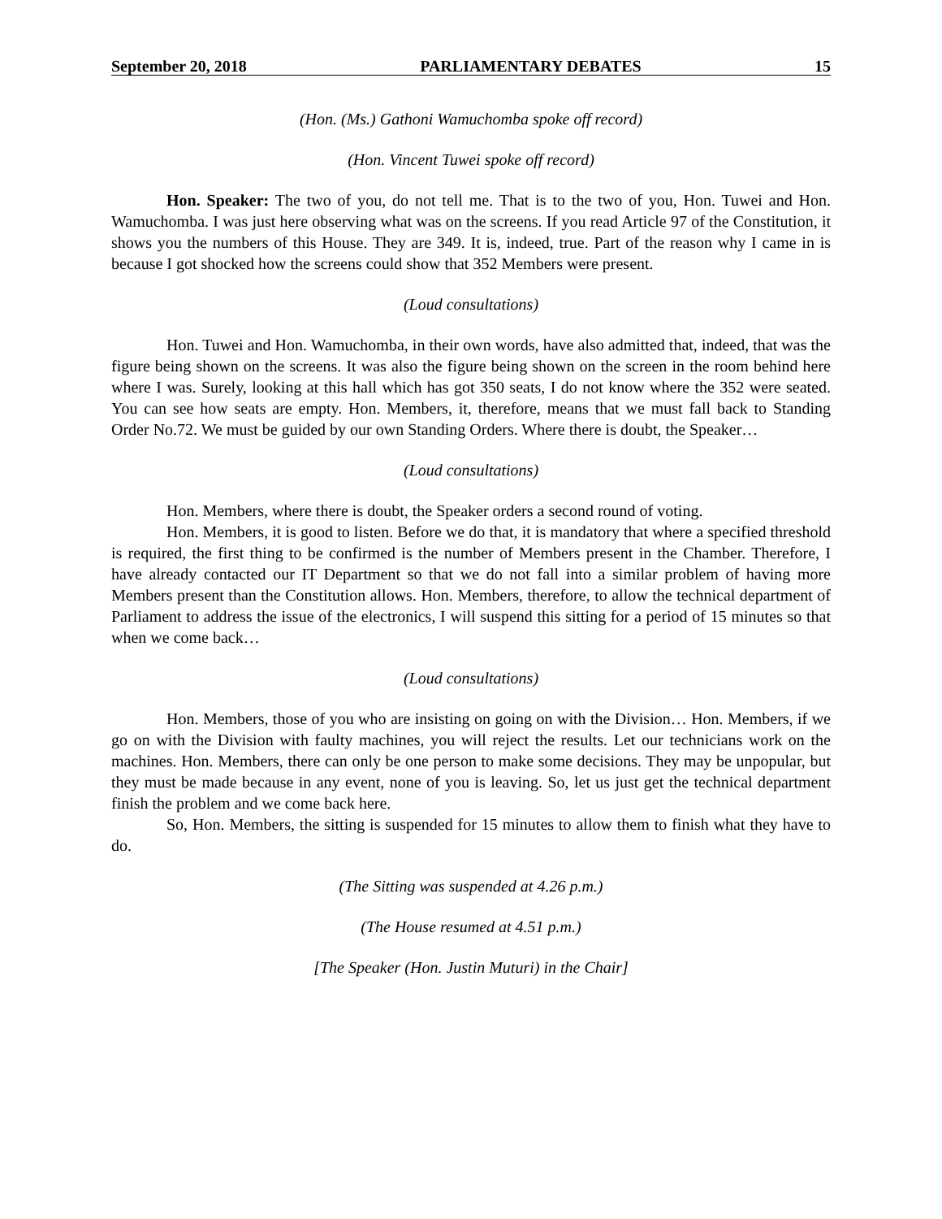September 20, 2018 PARLIAMENTARY DEBATES 15
(Hon. (Ms.) Gathoni Wamuchomba spoke off record)
(Hon. Vincent Tuwei spoke off record)
Hon. Speaker: The two of you, do not tell me. That is to the two of you, Hon. Tuwei and Hon. Wamuchomba. I was just here observing what was on the screens. If you read Article 97 of the Constitution, it shows you the numbers of this House. They are 349. It is, indeed, true. Part of the reason why I came in is because I got shocked how the screens could show that 352 Members were present.
(Loud consultations)
Hon. Tuwei and Hon. Wamuchomba, in their own words, have also admitted that, indeed, that was the figure being shown on the screens. It was also the figure being shown on the screen in the room behind here where I was. Surely, looking at this hall which has got 350 seats, I do not know where the 352 were seated. You can see how seats are empty. Hon. Members, it, therefore, means that we must fall back to Standing Order No.72. We must be guided by our own Standing Orders. Where there is doubt, the Speaker…
(Loud consultations)
Hon. Members, where there is doubt, the Speaker orders a second round of voting.
Hon. Members, it is good to listen. Before we do that, it is mandatory that where a specified threshold is required, the first thing to be confirmed is the number of Members present in the Chamber. Therefore, I have already contacted our IT Department so that we do not fall into a similar problem of having more Members present than the Constitution allows. Hon. Members, therefore, to allow the technical department of Parliament to address the issue of the electronics, I will suspend this sitting for a period of 15 minutes so that when we come back…
(Loud consultations)
Hon. Members, those of you who are insisting on going on with the Division… Hon. Members, if we go on with the Division with faulty machines, you will reject the results. Let our technicians work on the machines. Hon. Members, there can only be one person to make some decisions. They may be unpopular, but they must be made because in any event, none of you is leaving. So, let us just get the technical department finish the problem and we come back here.
So, Hon. Members, the sitting is suspended for 15 minutes to allow them to finish what they have to do.
(The Sitting was suspended at 4.26 p.m.)
(The House resumed at 4.51 p.m.)
[The Speaker (Hon. Justin Muturi) in the Chair]